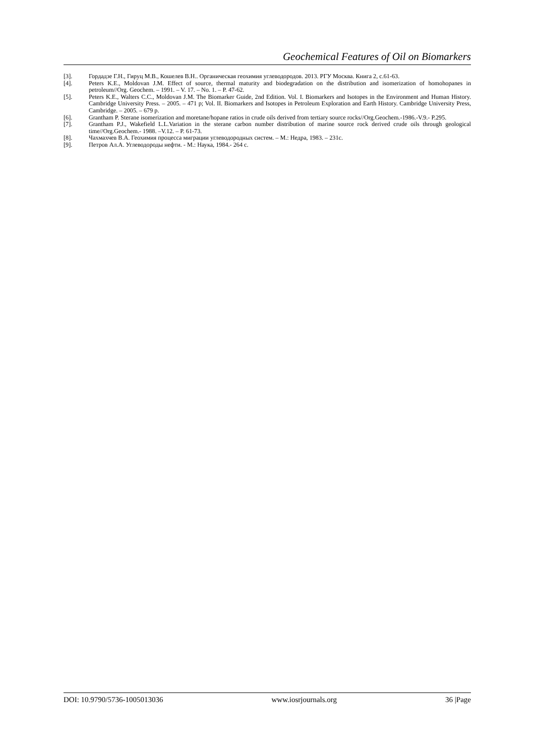Geochemical Features of Oil on Biomarkers
[3]. Гордадзе Г.Н., Гируц М.В., Кошелев В.Н.. Органическая геохимия углеводородов. 2013. РГУ Москва. Книга 2, с.61-63.
[4]. Peters K.E., Moldovan J.M. Effect of source, thermal maturity and biodegradation on the distribution and isomerization of homohopanes in petroleum//Org. Geochem. – 1991. – V. 17. – No. 1. – P. 47-62.
[5]. Peters K.E., Walters C.C., Moldovan J.M. The Biomarker Guide, 2nd Edition. Vol. I. Biomarkers and Isotopes in the Environment and Human History. Cambridge University Press. – 2005. – 471 p; Vol. II. Biomarkers and Isotopes in Petroleum Exploration and Earth History. Cambridge University Press, Cambridge. – 2005. – 679 p.
[6]. Grantham P. Sterane isomerization and moretane/hopane ratios in crude oils derived from tertiary source rocks//Org.Geochem.-1986.-V.9.- P.295.
[7]. Grantham P.J., Wakefield L.L.Variation in the sterane carbon number distribution of marine source rock derived crude oils through geological time//Org.Geochem.- 1988. –V.12. – P. 61-73.
[8]. Чахмахчев В.А. Геохимия процесса миграции углеводородных систем. – М.: Недра, 1983. – 231с.
[9]. Петров Ал.А. Углеводороды нефти. - М.: Наука, 1984.- 264 с.
DOI: 10.9790/5736-1005013036 www.iosrjournals.org 36 |Page